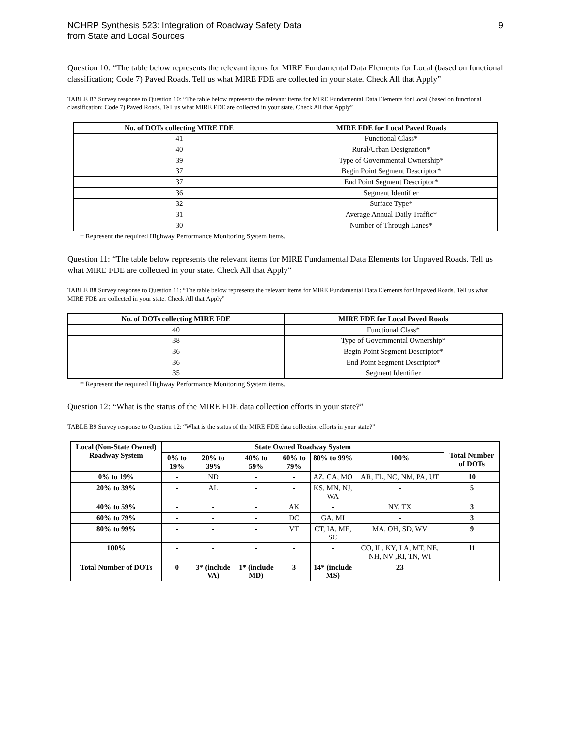NCHRP Synthesis 523: Integration of Roadway Safety Data
from State and Local Sources
9
Question 10: “The table below represents the relevant items for MIRE Fundamental Data Elements for Local (based on functional classification; Code 7) Paved Roads. Tell us what MIRE FDE are collected in your state. Check All that Apply”
TABLE B7 Survey response to Question 10: “The table below represents the relevant items for MIRE Fundamental Data Elements for Local (based on functional classification; Code 7) Paved Roads. Tell us what MIRE FDE are collected in your state. Check All that Apply”
| No. of DOTs collecting MIRE FDE | MIRE FDE for Local Paved Roads |
| --- | --- |
| 41 | Functional Class* |
| 40 | Rural/Urban Designation* |
| 39 | Type of Governmental Ownership* |
| 37 | Begin Point Segment Descriptor* |
| 37 | End Point Segment Descriptor* |
| 36 | Segment Identifier |
| 32 | Surface Type* |
| 31 | Average Annual Daily Traffic* |
| 30 | Number of Through Lanes* |
* Represent the required Highway Performance Monitoring System items.
Question 11: “The table below represents the relevant items for MIRE Fundamental Data Elements for Unpaved Roads. Tell us what MIRE FDE are collected in your state. Check All that Apply”
TABLE B8 Survey response to Question 11: “The table below represents the relevant items for MIRE Fundamental Data Elements for Unpaved Roads. Tell us what MIRE FDE are collected in your state. Check All that Apply”
| No. of DOTs collecting MIRE FDE | MIRE FDE for Local Paved Roads |
| --- | --- |
| 40 | Functional Class* |
| 38 | Type of Governmental Ownership* |
| 36 | Begin Point Segment Descriptor* |
| 36 | End Point Segment Descriptor* |
| 35 | Segment Identifier |
* Represent the required Highway Performance Monitoring System items.
Question 12: “What is the status of the MIRE FDE data collection efforts in your state?”
TABLE B9 Survey response to Question 12: “What is the status of the MIRE FDE data collection efforts in your state?”
| Local (Non-State Owned) Roadway System | State Owned Roadway System | | | | | | Total Number of DOTs |
| --- | --- | --- | --- | --- | --- | --- | --- |
| | 0% to 19% | 20% to 39% | 40% to 59% | 60% to 79% | 80% to 99% | 100% | |
| 0% to 19% | - | ND | - | - | AZ, CA, MO | AR, FL, NC, NM, PA, UT | 10 |
| 20% to 39% | - | AL | - | - | KS, MN, NJ, WA | - | 5 |
| 40% to 59% | - | - | - | AK | - | NY, TX | 3 |
| 60% to 79% | - | - | - | DC | GA, MI | - | 3 |
| 80% to 99% | - | - | - | VT | CT, IA, ME, SC | MA, OH, SD, WV | 9 |
| 100% | - | - | - | - | - | CO, IL, KY, LA, MT, NE, NH, NV ,RI, TN, WI | 11 |
| Total Number of DOTs | 0 | 3* (include VA) | 1* (include MD) | 3 | 14* (include MS) | 23 | |